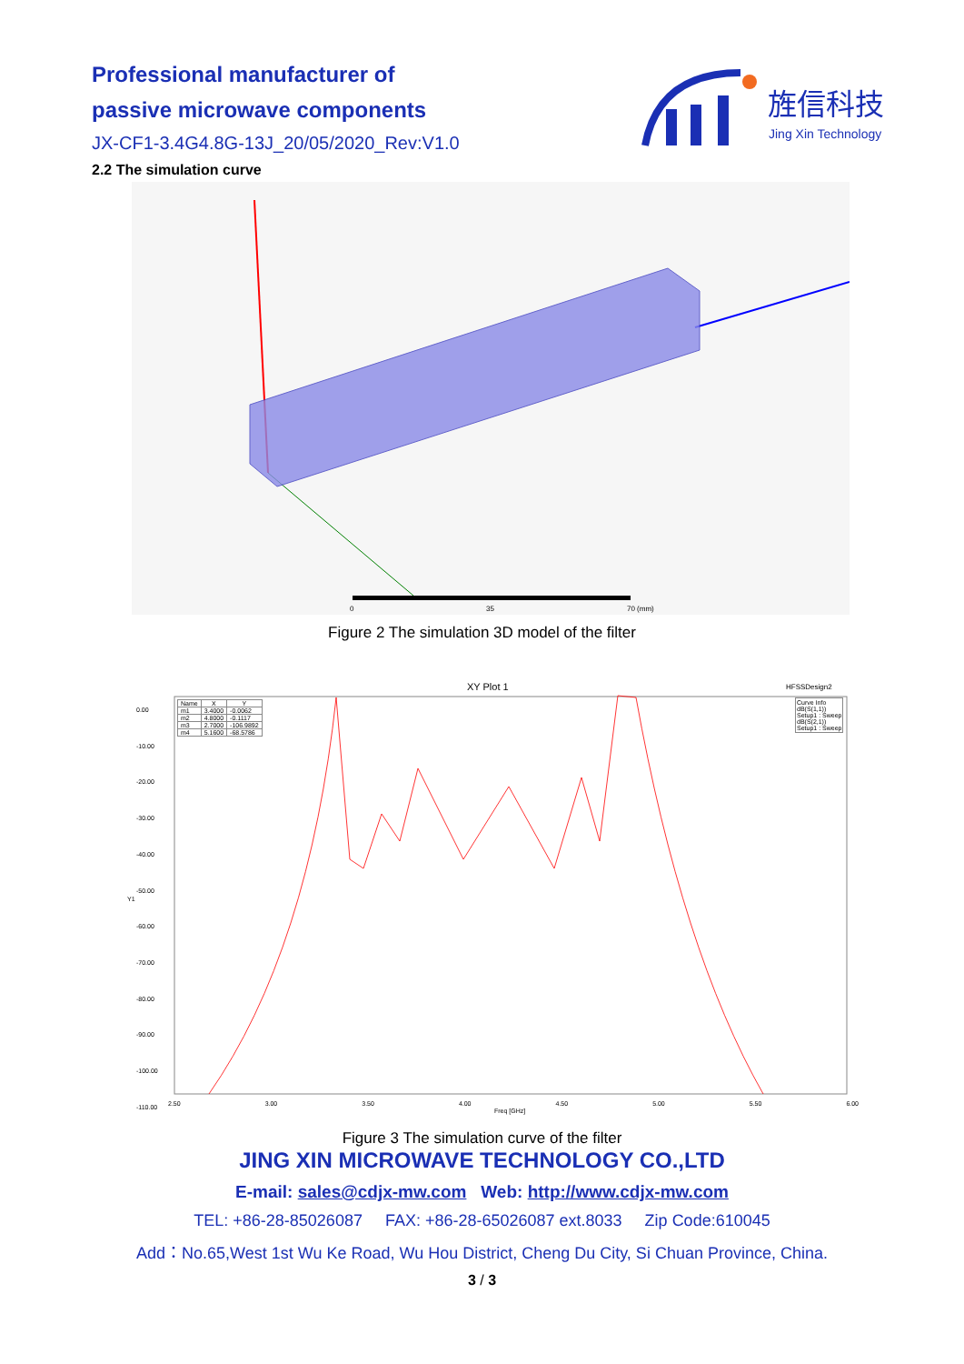Professional manufacturer of
passive microwave components
JX-CF1-3.4G4.8G-13J_20/05/2020_Rev:V1.0
旌信科技
Jing Xin Technology
2.2 The simulation curve
0
35
70 (mm)
Figure 2 The simulation 3D model of the filter
XY Plot 1 HFSSDesign2
0.00
-10.00
-20.00
-30.00
-40.00
-50.00
-60.00
-70.00
-80.00
-90.00
-100.00
-110.00
| Name | X | Y |
| --- | --- | --- |
| m1 | 3.4000 | -0.0062 |
| m2 | 4.8000 | -0.1117 |
| m3 | 2.7000 | -106.9892 |
| m4 | 5.1600 | -68.5786 |
Curve Info
dB(S(1,1))
Setup1 : Sweep
dB(S(2,1))
Setup1 : Sweep
Y1
2.50 3.00 3.50 4.00 4.50 5.00 5.50 6.00
Freq [GHz]
Figure 3 The simulation curve of the filter
JING XIN MICROWAVE TECHNOLOGY CO.,LTD
E-mail: sales@cdjx-mw.com Web: http://www.cdjx-mw.com
TEL: +86-28-85026087 FAX: +86-28-65026087 ext.8033 Zip Code:610045
Add：No.65,West 1st Wu Ke Road, Wu Hou District, Cheng Du City, Si Chuan Province, China.
3 / 3